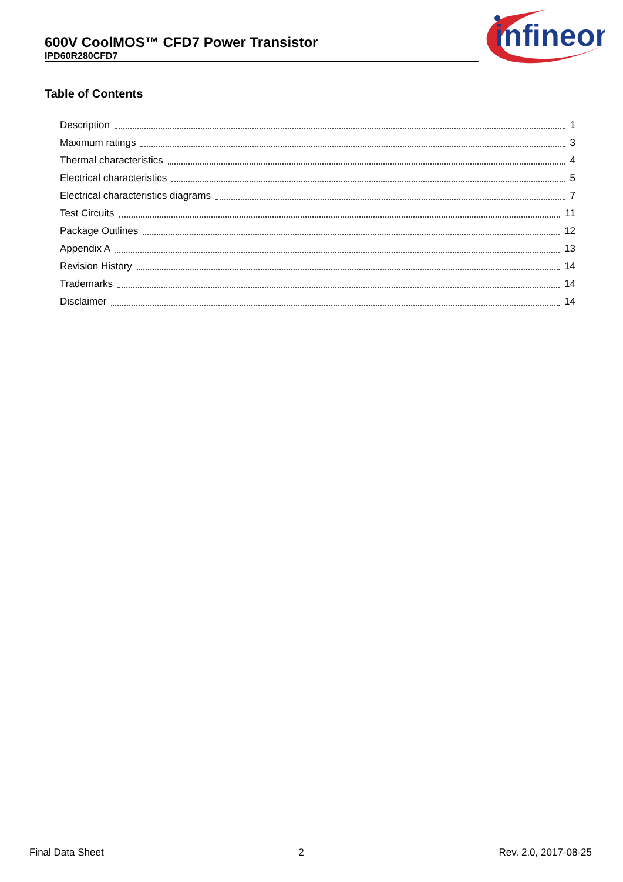600V CoolMOS™ CFD7 Power Transistor
IPD60R280CFD7
infineon
Table of Contents
Description 1
Maximum ratings 3
Thermal characteristics 4
Electrical characteristics 5
Electrical characteristics diagrams 7
Test Circuits 11
Package Outlines 12
Appendix A 13
Revision History 14
Trademarks 14
Disclaimer 14
Final Data Sheet 2 Rev. 2.0, 2017-08-25